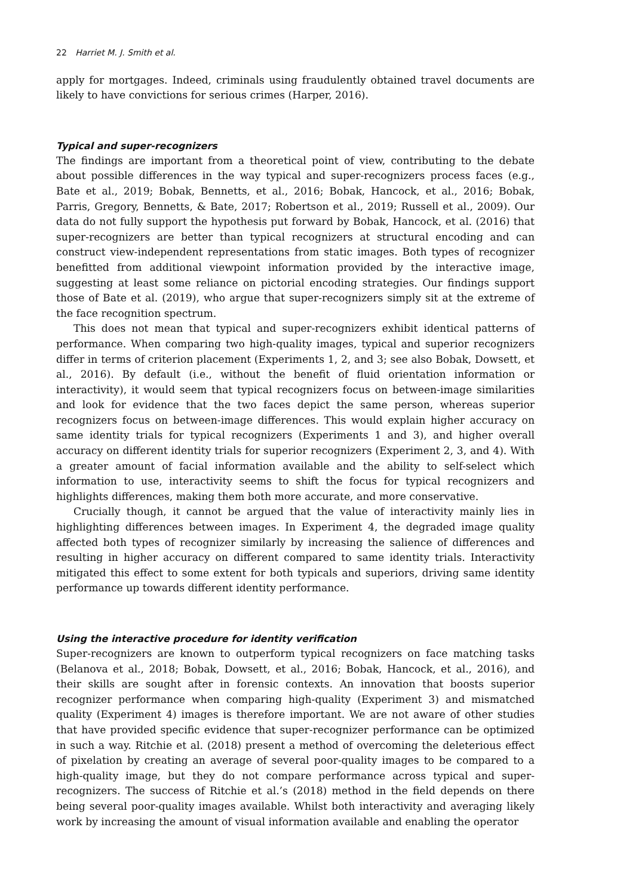22 Harriet M. J. Smith et al.
apply for mortgages. Indeed, criminals using fraudulently obtained travel documents are likely to have convictions for serious crimes (Harper, 2016).
Typical and super-recognizers
The findings are important from a theoretical point of view, contributing to the debate about possible differences in the way typical and super-recognizers process faces (e.g., Bate et al., 2019; Bobak, Bennetts, et al., 2016; Bobak, Hancock, et al., 2016; Bobak, Parris, Gregory, Bennetts, & Bate, 2017; Robertson et al., 2019; Russell et al., 2009). Our data do not fully support the hypothesis put forward by Bobak, Hancock, et al. (2016) that super-recognizers are better than typical recognizers at structural encoding and can construct view-independent representations from static images. Both types of recognizer benefitted from additional viewpoint information provided by the interactive image, suggesting at least some reliance on pictorial encoding strategies. Our findings support those of Bate et al. (2019), who argue that super-recognizers simply sit at the extreme of the face recognition spectrum.
This does not mean that typical and super-recognizers exhibit identical patterns of performance. When comparing two high-quality images, typical and superior recognizers differ in terms of criterion placement (Experiments 1, 2, and 3; see also Bobak, Dowsett, et al., 2016). By default (i.e., without the benefit of fluid orientation information or interactivity), it would seem that typical recognizers focus on between-image similarities and look for evidence that the two faces depict the same person, whereas superior recognizers focus on between-image differences. This would explain higher accuracy on same identity trials for typical recognizers (Experiments 1 and 3), and higher overall accuracy on different identity trials for superior recognizers (Experiment 2, 3, and 4). With a greater amount of facial information available and the ability to self-select which information to use, interactivity seems to shift the focus for typical recognizers and highlights differences, making them both more accurate, and more conservative.
Crucially though, it cannot be argued that the value of interactivity mainly lies in highlighting differences between images. In Experiment 4, the degraded image quality affected both types of recognizer similarly by increasing the salience of differences and resulting in higher accuracy on different compared to same identity trials. Interactivity mitigated this effect to some extent for both typicals and superiors, driving same identity performance up towards different identity performance.
Using the interactive procedure for identity verification
Super-recognizers are known to outperform typical recognizers on face matching tasks (Belanova et al., 2018; Bobak, Dowsett, et al., 2016; Bobak, Hancock, et al., 2016), and their skills are sought after in forensic contexts. An innovation that boosts superior recognizer performance when comparing high-quality (Experiment 3) and mismatched quality (Experiment 4) images is therefore important. We are not aware of other studies that have provided specific evidence that super-recognizer performance can be optimized in such a way. Ritchie et al. (2018) present a method of overcoming the deleterious effect of pixelation by creating an average of several poor-quality images to be compared to a high-quality image, but they do not compare performance across typical and super-recognizers. The success of Ritchie et al.’s (2018) method in the field depends on there being several poor-quality images available. Whilst both interactivity and averaging likely work by increasing the amount of visual information available and enabling the operator